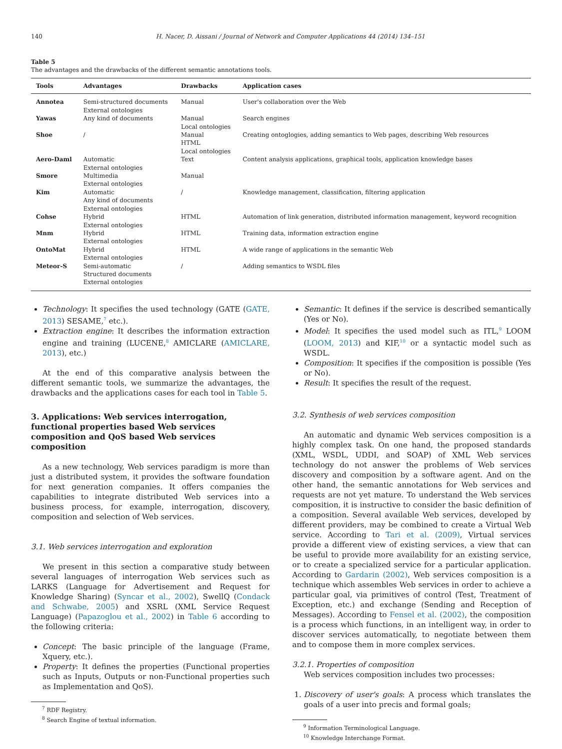140 H. Nacer, D. Aissani / Journal of Network and Computer Applications 44 (2014) 134–151
Table 5
The advantages and the drawbacks of the different semantic annotations tools.
| Tools | Advantages | Drawbacks | Application cases |
| --- | --- | --- | --- |
| Annotea | Semi-structured documents External ontologies | Manual | User's collaboration over the Web |
| Yawas | Any kind of documents | Manual Local ontologies | Search engines |
| Shoe | / | Manual HTML Local ontologies | Creating ontoglogies, adding semantics to Web pages, describing Web resources |
| Aero-Daml | Automatic External ontologies | Text | Content analysis applications, graphical tools, application knowledge bases |
| Smore | Multimedia External ontologies | Manual | |
| Kim | Automatic Any kind of documents External ontologies | / | Knowledge management, classification, filtering application |
| Cohse | Hybrid External ontologies | HTML | Automation of link generation, distributed information management, keyword recognition |
| Mnm | Hybrid External ontologies | HTML | Training data, information extraction engine |
| OntoMat | Hybrid External ontologies | HTML | A wide range of applications in the semantic Web |
| Meteor-S | Semi-automatic Structured documents External ontologies | / | Adding semantics to WSDL files |
Technology: It specifies the used technology (GATE (GATE, 2013) SESAME,<sup>7</sup> etc.).
Extraction engine: It describes the information extraction engine and training (LUCENE,<sup>8</sup> AMICLARE (AMICLARE, 2013), etc.)
At the end of this comparative analysis between the different semantic tools, we summarize the advantages, the drawbacks and the applications cases for each tool in Table 5.
3. Applications: Web services interrogation, functional properties based Web services composition and QoS based Web services composition
As a new technology, Web services paradigm is more than just a distributed system, it provides the software foundation for next generation companies. It offers companies the capabilities to integrate distributed Web services into a business process, for example, interrogation, discovery, composition and selection of Web services.
3.1. Web services interrogation and exploration
We present in this section a comparative study between several languages of interrogation Web services such as LARKS (Language for Advertisement and Request for Knowledge Sharing) (Syncar et al., 2002), SwellQ (Condack and Schwabe, 2005) and XSRL (XML Service Request Language) (Papazoglou et al., 2002) in Table 6 according to the following criteria:
Concept: The basic principle of the language (Frame, Xquery, etc.).
Property: It defines the properties (Functional properties such as Inputs, Outputs or non-Functional properties such as Implementation and QoS).
<sup>7</sup> RDF Registry.
<sup>8</sup> Search Engine of textual information.
Semantic: It defines if the service is described semantically (Yes or No).
Model: It specifies the used model such as ITL,<sup>9</sup> LOOM (LOOM, 2013) and KIF,<sup>10</sup> or a syntactic model such as WSDL.
Composition: It specifies if the composition is possible (Yes or No).
Result: It specifies the result of the request.
3.2. Synthesis of web services composition
An automatic and dynamic Web services composition is a highly complex task. On one hand, the proposed standards (XML, WSDL, UDDI, and SOAP) of XML Web services technology do not answer the problems of Web services discovery and composition by a software agent. And on the other hand, the semantic annotations for Web services and requests are not yet mature. To understand the Web services composition, it is instructive to consider the basic definition of a composition. Several available Web services, developed by different providers, may be combined to create a Virtual Web service. According to Tari et al. (2009), Virtual services provide a different view of existing services, a view that can be useful to provide more availability for an existing service, or to create a specialized service for a particular application. According to Gardarin (2002), Web services composition is a technique which assembles Web services in order to achieve a particular goal, via primitives of control (Test, Treatment of Exception, etc.) and exchange (Sending and Reception of Messages). According to Fensel et al. (2002), the composition is a process which functions, in an intelligent way, in order to discover services automatically, to negotiate between them and to compose them in more complex services.
3.2.1. Properties of composition
Web services composition includes two processes:
1. Discovery of user's goals: A process which translates the goals of a user into precis and formal goals;
<sup>9</sup> Information Terminological Language.
<sup>10</sup> Knowledge Interchange Format.